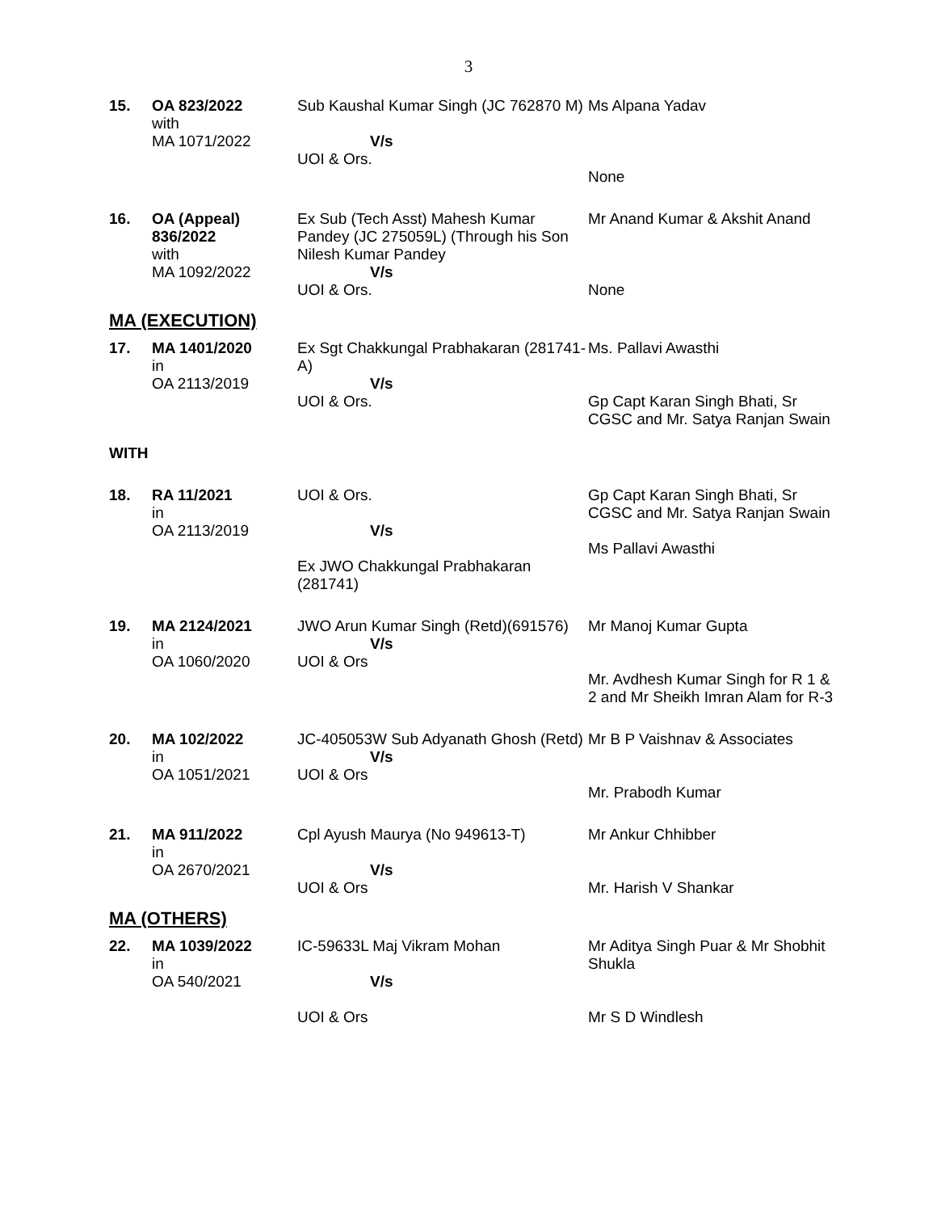3
| 15. | OA 823/2022 with MA 1071/2022 | Sub Kaushal Kumar Singh (JC 762870 M) V/s UOI & Ors. | Ms Alpana Yadav None |
| 16. | OA (Appeal) 836/2022 with MA 1092/2022 | Ex Sub (Tech Asst) Mahesh Kumar Pandey (JC 275059L) (Through his Son Nilesh Kumar Pandey V/s UOI & Ors. | Mr Anand Kumar & Akshit Anand None |
MA (EXECUTION)
| 17. | MA 1401/2020 in OA 2113/2019 | Ex Sgt Chakkungal Prabhakaran (281741-A) V/s UOI & Ors. | Ms. Pallavi Awasthi Gp Capt Karan Singh Bhati, Sr CGSC and Mr. Satya Ranjan Swain |
WITH
| 18. | RA 11/2021 in OA 2113/2019 | UOI & Ors. V/s Ex JWO Chakkungal Prabhakaran (281741) | Gp Capt Karan Singh Bhati, Sr CGSC and Mr. Satya Ranjan Swain Ms Pallavi Awasthi |
| 19. | MA 2124/2021 in OA 1060/2020 | JWO Arun Kumar Singh (Retd)(691576) V/s UOI & Ors | Mr Manoj Kumar Gupta Mr. Avdhesh Kumar Singh for R 1 & 2 and Mr Sheikh Imran Alam for R-3 |
| 20. | MA 102/2022 in OA 1051/2021 | JC-405053W Sub Adyanath Ghosh (Retd) V/s UOI & Ors | Mr B P Vaishnav & Associates Mr. Prabodh Kumar |
| 21. | MA 911/2022 in OA 2670/2021 | Cpl Ayush Maurya (No 949613-T) V/s UOI & Ors | Mr Ankur Chhibber Mr. Harish V Shankar |
MA (OTHERS)
| 22. | MA 1039/2022 in OA 540/2021 | IC-59633L Maj Vikram Mohan V/s UOI & Ors | Mr Aditya Singh Puar & Mr Shobhit Shukla Mr S D Windlesh |